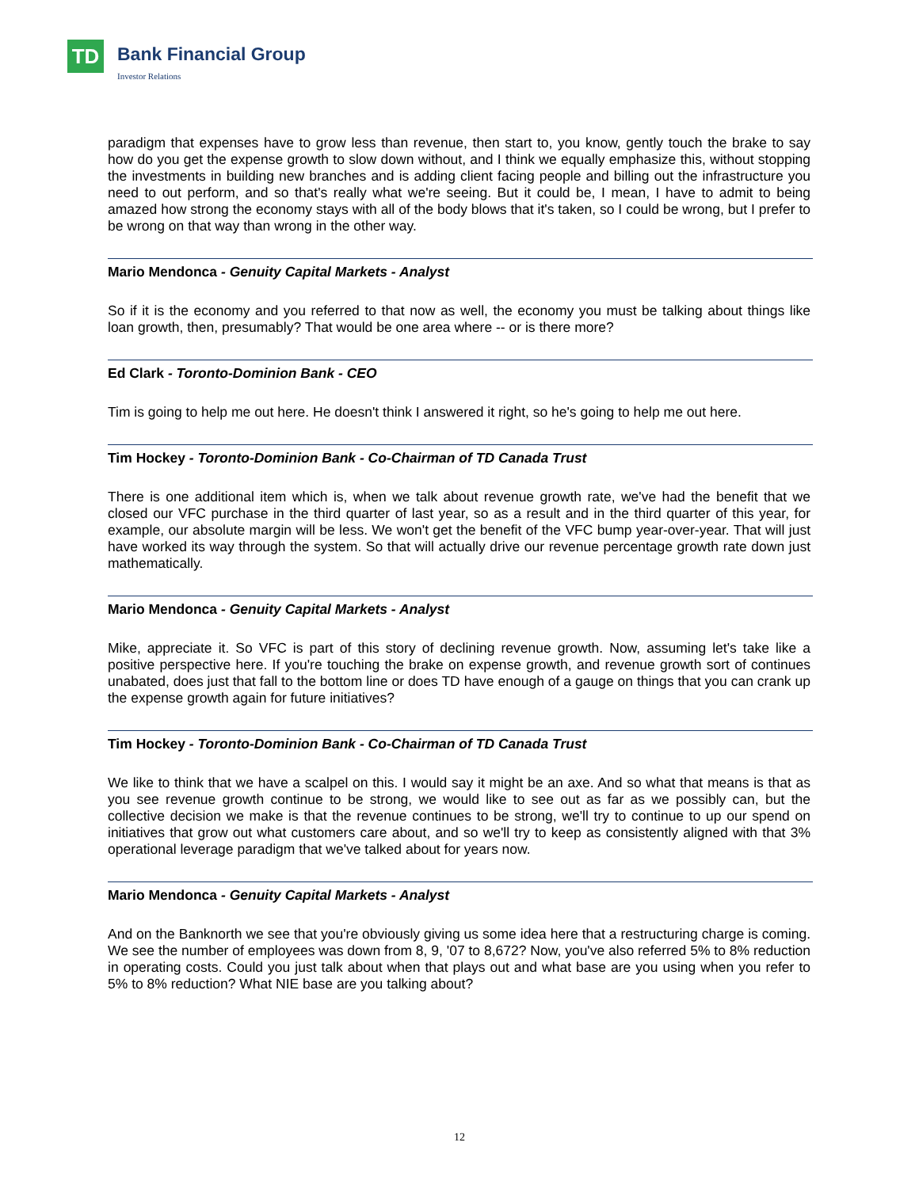TD Bank Financial Group
Investor Relations
paradigm that expenses have to grow less than revenue, then start to, you know, gently touch the brake to say how do you get the expense growth to slow down without, and I think we equally emphasize this, without stopping the investments in building new branches and is adding client facing people and billing out the infrastructure you need to out perform, and so that's really what we're seeing. But it could be, I mean, I have to admit to being amazed how strong the economy stays with all of the body blows that it's taken, so I could be wrong, but I prefer to be wrong on that way than wrong in the other way.
Mario Mendonca - Genuity Capital Markets - Analyst
So if it is the economy and you referred to that now as well, the economy you must be talking about things like loan growth, then, presumably? That would be one area where -- or is there more?
Ed Clark - Toronto-Dominion Bank - CEO
Tim is going to help me out here. He doesn't think I answered it right, so he's going to help me out here.
Tim Hockey - Toronto-Dominion Bank - Co-Chairman of TD Canada Trust
There is one additional item which is, when we talk about revenue growth rate, we've had the benefit that we closed our VFC purchase in the third quarter of last year, so as a result and in the third quarter of this year, for example, our absolute margin will be less. We won't get the benefit of the VFC bump year-over-year. That will just have worked its way through the system. So that will actually drive our revenue percentage growth rate down just mathematically.
Mario Mendonca - Genuity Capital Markets - Analyst
Mike, appreciate it. So VFC is part of this story of declining revenue growth. Now, assuming let's take like a positive perspective here. If you're touching the brake on expense growth, and revenue growth sort of continues unabated, does just that fall to the bottom line or does TD have enough of a gauge on things that you can crank up the expense growth again for future initiatives?
Tim Hockey - Toronto-Dominion Bank - Co-Chairman of TD Canada Trust
We like to think that we have a scalpel on this. I would say it might be an axe. And so what that means is that as you see revenue growth continue to be strong, we would like to see out as far as we possibly can, but the collective decision we make is that the revenue continues to be strong, we'll try to continue to up our spend on initiatives that grow out what customers care about, and so we'll try to keep as consistently aligned with that 3% operational leverage paradigm that we've talked about for years now.
Mario Mendonca - Genuity Capital Markets - Analyst
And on the Banknorth we see that you're obviously giving us some idea here that a restructuring charge is coming. We see the number of employees was down from 8, 9, '07 to 8,672? Now, you've also referred 5% to 8% reduction in operating costs. Could you just talk about when that plays out and what base are you using when you refer to 5% to 8% reduction? What NIE base are you talking about?
12